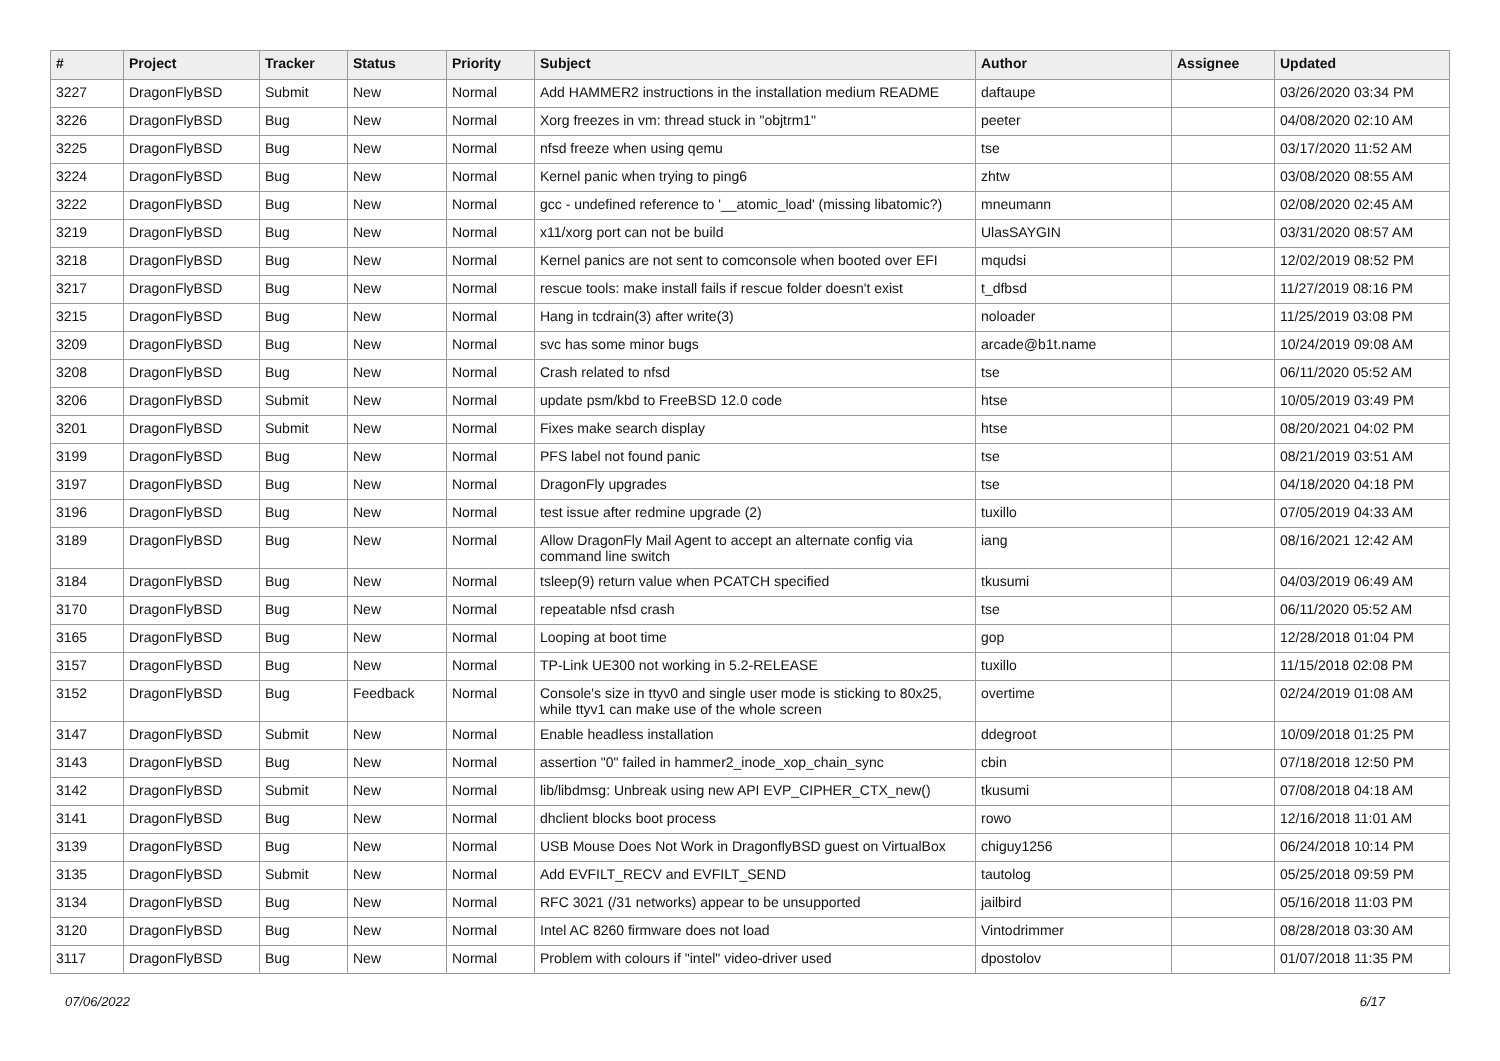| # | Project | Tracker | Status | Priority | Subject | Author | Assignee | Updated |
| --- | --- | --- | --- | --- | --- | --- | --- | --- |
| 3227 | DragonFlyBSD | Submit | New | Normal | Add HAMMER2 instructions in the installation medium README | daftaupe | | 03/26/2020 03:34 PM |
| 3226 | DragonFlyBSD | Bug | New | Normal | Xorg freezes in vm: thread stuck in "objtrm1" | peeter | | 04/08/2020 02:10 AM |
| 3225 | DragonFlyBSD | Bug | New | Normal | nfsd freeze when using qemu | tse | | 03/17/2020 11:52 AM |
| 3224 | DragonFlyBSD | Bug | New | Normal | Kernel panic when trying to ping6 | zhtw | | 03/08/2020 08:55 AM |
| 3222 | DragonFlyBSD | Bug | New | Normal | gcc - undefined reference to '__atomic_load' (missing libatomic?) | mneumann | | 02/08/2020 02:45 AM |
| 3219 | DragonFlyBSD | Bug | New | Normal | x11/xorg port can not be build | UlasSAYGIN | | 03/31/2020 08:57 AM |
| 3218 | DragonFlyBSD | Bug | New | Normal | Kernel panics are not sent to comconsole when booted over EFI | mqudsi | | 12/02/2019 08:52 PM |
| 3217 | DragonFlyBSD | Bug | New | Normal | rescue tools: make install fails if rescue folder doesn't exist | t_dfbsd | | 11/27/2019 08:16 PM |
| 3215 | DragonFlyBSD | Bug | New | Normal | Hang in tcdrain(3) after write(3) | noloader | | 11/25/2019 03:08 PM |
| 3209 | DragonFlyBSD | Bug | New | Normal | svc has some minor bugs | arcade@b1t.name | | 10/24/2019 09:08 AM |
| 3208 | DragonFlyBSD | Bug | New | Normal | Crash related to nfsd | tse | | 06/11/2020 05:52 AM |
| 3206 | DragonFlyBSD | Submit | New | Normal | update psm/kbd to FreeBSD 12.0 code | htse | | 10/05/2019 03:49 PM |
| 3201 | DragonFlyBSD | Submit | New | Normal | Fixes make search display | htse | | 08/20/2021 04:02 PM |
| 3199 | DragonFlyBSD | Bug | New | Normal | PFS label not found panic | tse | | 08/21/2019 03:51 AM |
| 3197 | DragonFlyBSD | Bug | New | Normal | DragonFly upgrades | tse | | 04/18/2020 04:18 PM |
| 3196 | DragonFlyBSD | Bug | New | Normal | test issue after redmine upgrade (2) | tuxillo | | 07/05/2019 04:33 AM |
| 3189 | DragonFlyBSD | Bug | New | Normal | Allow DragonFly Mail Agent to accept an alternate config via command line switch | iang | | 08/16/2021 12:42 AM |
| 3184 | DragonFlyBSD | Bug | New | Normal | tsleep(9) return value when PCATCH specified | tkusumi | | 04/03/2019 06:49 AM |
| 3170 | DragonFlyBSD | Bug | New | Normal | repeatable nfsd crash | tse | | 06/11/2020 05:52 AM |
| 3165 | DragonFlyBSD | Bug | New | Normal | Looping at boot time | gop | | 12/28/2018 01:04 PM |
| 3157 | DragonFlyBSD | Bug | New | Normal | TP-Link UE300 not working in 5.2-RELEASE | tuxillo | | 11/15/2018 02:08 PM |
| 3152 | DragonFlyBSD | Bug | Feedback | Normal | Console's size in ttyv0 and single user mode is sticking to 80x25, while ttyv1 can make use of the whole screen | overtime | | 02/24/2019 01:08 AM |
| 3147 | DragonFlyBSD | Submit | New | Normal | Enable headless installation | ddegroot | | 10/09/2018 01:25 PM |
| 3143 | DragonFlyBSD | Bug | New | Normal | assertion "0" failed in hammer2_inode_xop_chain_sync | cbin | | 07/18/2018 12:50 PM |
| 3142 | DragonFlyBSD | Submit | New | Normal | lib/libdmsg: Unbreak using new API EVP_CIPHER_CTX_new() | tkusumi | | 07/08/2018 04:18 AM |
| 3141 | DragonFlyBSD | Bug | New | Normal | dhclient blocks boot process | rowo | | 12/16/2018 11:01 AM |
| 3139 | DragonFlyBSD | Bug | New | Normal | USB Mouse Does Not Work in DragonflyBSD guest on VirtualBox | chiguy1256 | | 06/24/2018 10:14 PM |
| 3135 | DragonFlyBSD | Submit | New | Normal | Add EVFILT_RECV and EVFILT_SEND | tautolog | | 05/25/2018 09:59 PM |
| 3134 | DragonFlyBSD | Bug | New | Normal | RFC 3021 (/31 networks) appear to be unsupported | jailbird | | 05/16/2018 11:03 PM |
| 3120 | DragonFlyBSD | Bug | New | Normal | Intel AC 8260 firmware does not load | Vintodrimmer | | 08/28/2018 03:30 AM |
| 3117 | DragonFlyBSD | Bug | New | Normal | Problem with colours if "intel" video-driver used | dpostolov | | 01/07/2018 11:35 PM |
07/06/2022 6/17